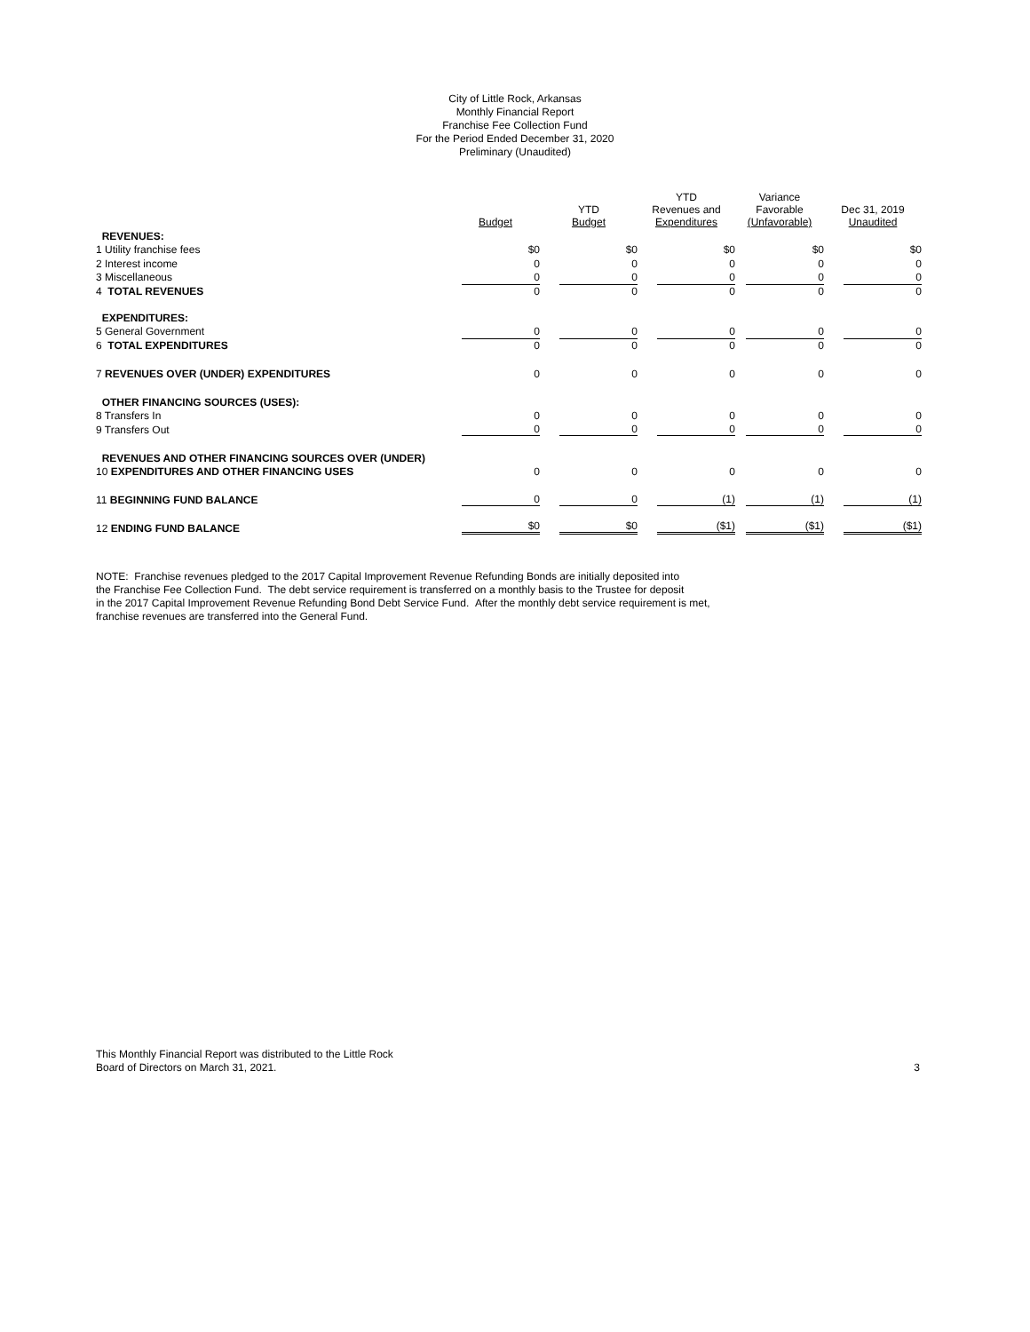City of Little Rock, Arkansas
Monthly Financial Report
Franchise Fee Collection Fund
For the Period Ended December 31, 2020
Preliminary (Unaudited)
| | Budget | YTD Budget | YTD Revenues and Expenditures | Variance Favorable (Unfavorable) | Dec 31, 2019 Unaudited |
| --- | --- | --- | --- | --- | --- |
| REVENUES: | | | | | |
| 1 Utility franchise fees | $0 | $0 | $0 | $0 | $0 |
| 2 Interest income | 0 | 0 | 0 | 0 | 0 |
| 3 Miscellaneous | 0 | 0 | 0 | 0 | 0 |
| 4 TOTAL REVENUES | 0 | 0 | 0 | 0 | 0 |
| EXPENDITURES: | | | | | |
| 5 General Government | 0 | 0 | 0 | 0 | 0 |
| 6 TOTAL EXPENDITURES | 0 | 0 | 0 | 0 | 0 |
| 7 REVENUES OVER (UNDER) EXPENDITURES | 0 | 0 | 0 | 0 | 0 |
| OTHER FINANCING SOURCES (USES): | | | | | |
| 8 Transfers In | 0 | 0 | 0 | 0 | 0 |
| 9 Transfers Out | 0 | 0 | 0 | 0 | 0 |
| REVENUES AND OTHER FINANCING SOURCES OVER (UNDER) | | | | | |
| 10 EXPENDITURES AND OTHER FINANCING USES | 0 | 0 | 0 | 0 | 0 |
| 11 BEGINNING FUND BALANCE | 0 | 0 | (1) | (1) | (1) |
| 12 ENDING FUND BALANCE | $0 | $0 | ($1) | ($1) | ($1) |
NOTE: Franchise revenues pledged to the 2017 Capital Improvement Revenue Refunding Bonds are initially deposited into
the Franchise Fee Collection Fund. The debt service requirement is transferred on a monthly basis to the Trustee for deposit
in the 2017 Capital Improvement Revenue Refunding Bond Debt Service Fund. After the monthly debt service requirement is met,
franchise revenues are transferred into the General Fund.
This Monthly Financial Report was distributed to the Little Rock
Board of Directors on March 31, 2021.
3